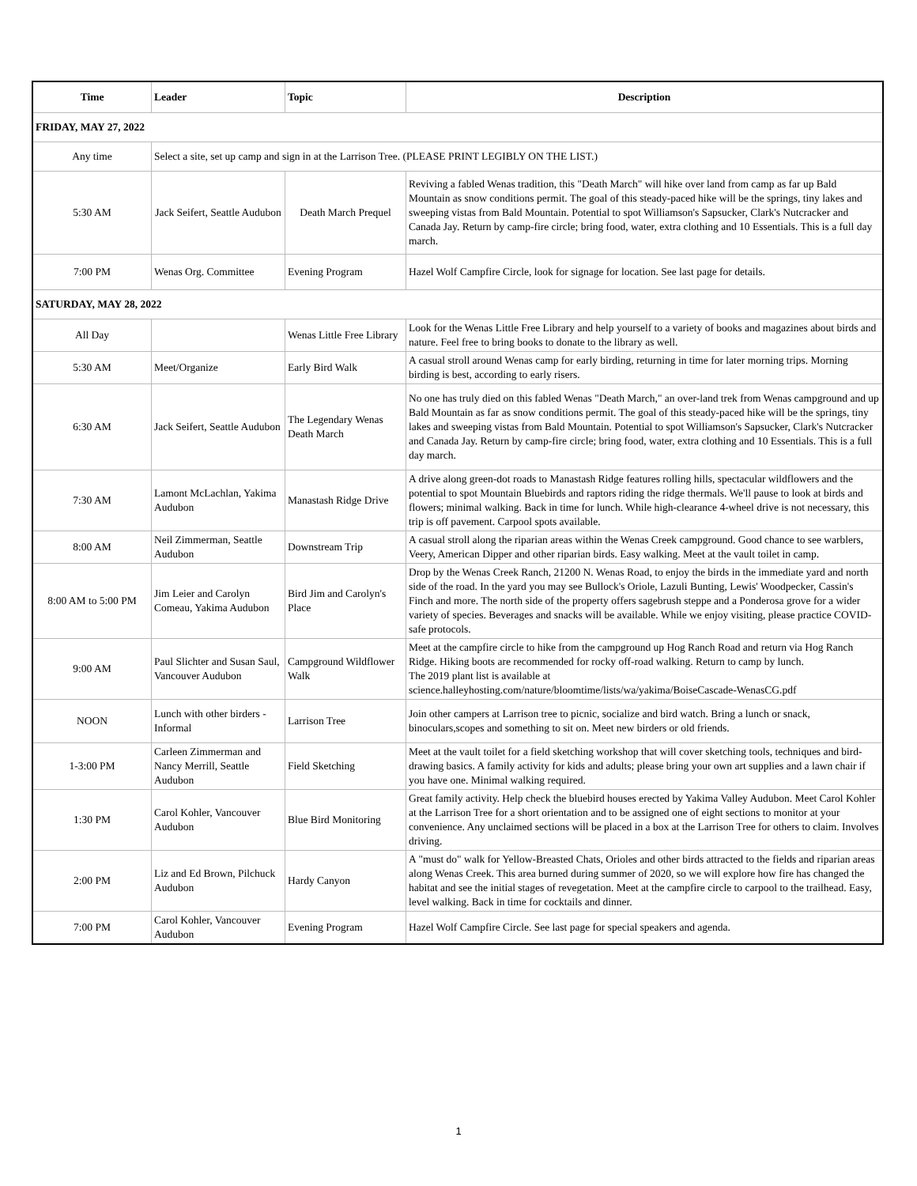| Time | Leader | Topic | Description |
| --- | --- | --- | --- |
| FRIDAY, MAY 27, 2022 | | | |
| Any time | Select a site, set up camp and sign in at the Larrison Tree. (PLEASE PRINT LEGIBLY ON THE LIST.) | | |
| 5:30 AM | Jack Seifert, Seattle Audubon | Death March Prequel | Reviving a fabled Wenas tradition, this "Death March" will hike over land from camp as far up Bald Mountain as snow conditions permit. The goal of this steady-paced hike will be the springs, tiny lakes and sweeping vistas from Bald Mountain. Potential to spot Williamson's Sapsucker, Clark's Nutcracker and Canada Jay. Return by camp-fire circle; bring food, water, extra clothing and 10 Essentials. This is a full day march. |
| 7:00 PM | Wenas Org. Committee | Evening Program | Hazel Wolf Campfire Circle, look for signage for location. See last page for details. |
| SATURDAY, MAY 28, 2022 | | | |
| All Day | | Wenas Little Free Library | Look for the Wenas Little Free Library and help yourself to a variety of books and magazines about birds and nature. Feel free to bring books to donate to the library as well. |
| 5:30 AM | Meet/Organize | Early Bird Walk | A casual stroll around Wenas camp for early birding, returning in time for later morning trips. Morning birding is best, according to early risers. |
| 6:30 AM | Jack Seifert, Seattle Audubon | The Legendary Wenas Death March | No one has truly died on this fabled Wenas "Death March," an over-land trek from Wenas campground and up Bald Mountain as far as snow conditions permit. The goal of this steady-paced hike will be the springs, tiny lakes and sweeping vistas from Bald Mountain. Potential to spot Williamson's Sapsucker, Clark's Nutcracker and Canada Jay. Return by camp-fire circle; bring food, water, extra clothing and 10 Essentials. This is a full day march. |
| 7:30 AM | Lamont McLachlan, Yakima Audubon | Manastash Ridge Drive | A drive along green-dot roads to Manastash Ridge features rolling hills, spectacular wildflowers and the potential to spot Mountain Bluebirds and raptors riding the ridge thermals. We'll pause to look at birds and flowers; minimal walking. Back in time for lunch. While high-clearance 4-wheel drive is not necessary, this trip is off pavement. Carpool spots available. |
| 8:00 AM | Neil Zimmerman, Seattle Audubon | Downstream Trip | A casual stroll along the riparian areas within the Wenas Creek campground. Good chance to see warblers, Veery, American Dipper and other riparian birds. Easy walking. Meet at the vault toilet in camp. |
| 8:00 AM to 5:00 PM | Jim Leier and Carolyn Comeau, Yakima Audubon | Bird Jim and Carolyn's Place | Drop by the Wenas Creek Ranch, 21200 N. Wenas Road, to enjoy the birds in the immediate yard and north side of the road. In the yard you may see Bullock's Oriole, Lazuli Bunting, Lewis' Woodpecker, Cassin's Finch and more. The north side of the property offers sagebrush steppe and a Ponderosa grove for a wider variety of species. Beverages and snacks will be available. While we enjoy visiting, please practice COVID-safe protocols. |
| 9:00 AM | Paul Slichter and Susan Saul, Vancouver Audubon | Campground Wildflower Walk | Meet at the campfire circle to hike from the campground up Hog Ranch Road and return via Hog Ranch Ridge. Hiking boots are recommended for rocky off-road walking. Return to camp by lunch. The 2019 plant list is available at science.halleyhosting.com/nature/bloomtime/lists/wa/yakima/BoiseCascade-WenasCG.pdf |
| NOON | Lunch with other birders - Informal | Larrison Tree | Join other campers at Larrison tree to picnic, socialize and bird watch. Bring a lunch or snack, binoculars,scopes and something to sit on. Meet new birders or old friends. |
| 1-3:00 PM | Carleen Zimmerman and Nancy Merrill, Seattle Audubon | Field Sketching | Meet at the vault toilet for a field sketching workshop that will cover sketching tools, techniques and bird-drawing basics. A family activity for kids and adults; please bring your own art supplies and a lawn chair if you have one. Minimal walking required. |
| 1:30 PM | Carol Kohler, Vancouver Audubon | Blue Bird Monitoring | Great family activity. Help check the bluebird houses erected by Yakima Valley Audubon. Meet Carol Kohler at the Larrison Tree for a short orientation and to be assigned one of eight sections to monitor at your convenience. Any unclaimed sections will be placed in a box at the Larrison Tree for others to claim. Involves driving. |
| 2:00 PM | Liz and Ed Brown, Pilchuck Audubon | Hardy Canyon | A "must do" walk for Yellow-Breasted Chats, Orioles and other birds attracted to the fields and riparian areas along Wenas Creek. This area burned during summer of 2020, so we will explore how fire has changed the habitat and see the initial stages of revegetation. Meet at the campfire circle to carpool to the trailhead. Easy, level walking. Back in time for cocktails and dinner. |
| 7:00 PM | Carol Kohler, Vancouver Audubon | Evening Program | Hazel Wolf Campfire Circle. See last page for special speakers and agenda. |
1